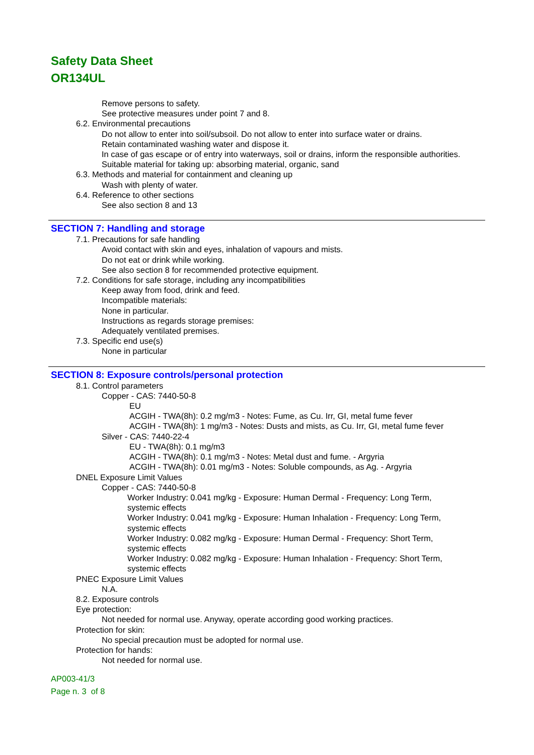Safety Data Sheet
OR134UL
Remove persons to safety.
See protective measures under point 7 and 8.
6.2. Environmental precautions
Do not allow to enter into soil/subsoil. Do not allow to enter into surface water or drains.
Retain contaminated washing water and dispose it.
In case of gas escape or of entry into waterways, soil or drains, inform the responsible authorities.
Suitable material for taking up: absorbing material, organic, sand
6.3. Methods and material for containment and cleaning up
Wash with plenty of water.
6.4. Reference to other sections
See also section 8 and 13
SECTION 7: Handling and storage
7.1. Precautions for safe handling
Avoid contact with skin and eyes, inhalation of vapours and mists.
Do not eat or drink while working.
See also section 8 for recommended protective equipment.
7.2. Conditions for safe storage, including any incompatibilities
Keep away from food, drink and feed.
Incompatible materials:
None in particular.
Instructions as regards storage premises:
Adequately ventilated premises.
7.3. Specific end use(s)
None in particular
SECTION 8: Exposure controls/personal protection
8.1. Control parameters
Copper - CAS: 7440-50-8
EU
ACGIH - TWA(8h): 0.2 mg/m3 - Notes: Fume, as Cu. Irr, GI, metal fume fever
ACGIH - TWA(8h): 1 mg/m3 - Notes: Dusts and mists, as Cu. Irr, GI, metal fume fever
Silver - CAS: 7440-22-4
EU - TWA(8h): 0.1 mg/m3
ACGIH - TWA(8h): 0.1 mg/m3 - Notes: Metal dust and fume. - Argyria
ACGIH - TWA(8h): 0.01 mg/m3 - Notes: Soluble compounds, as Ag. - Argyria
DNEL Exposure Limit Values
Copper - CAS: 7440-50-8
Worker Industry: 0.041 mg/kg - Exposure: Human Dermal - Frequency: Long Term,
systemic effects
Worker Industry: 0.041 mg/kg - Exposure: Human Inhalation - Frequency: Long Term,
systemic effects
Worker Industry: 0.082 mg/kg - Exposure: Human Dermal - Frequency: Short Term,
systemic effects
Worker Industry: 0.082 mg/kg - Exposure: Human Inhalation - Frequency: Short Term,
systemic effects
PNEC Exposure Limit Values
N.A.
8.2. Exposure controls
Eye protection:
Not needed for normal use. Anyway, operate according good working practices.
Protection for skin:
No special precaution must be adopted for normal use.
Protection for hands:
Not needed for normal use.
AP003-41/3
Page n. 3 of 8